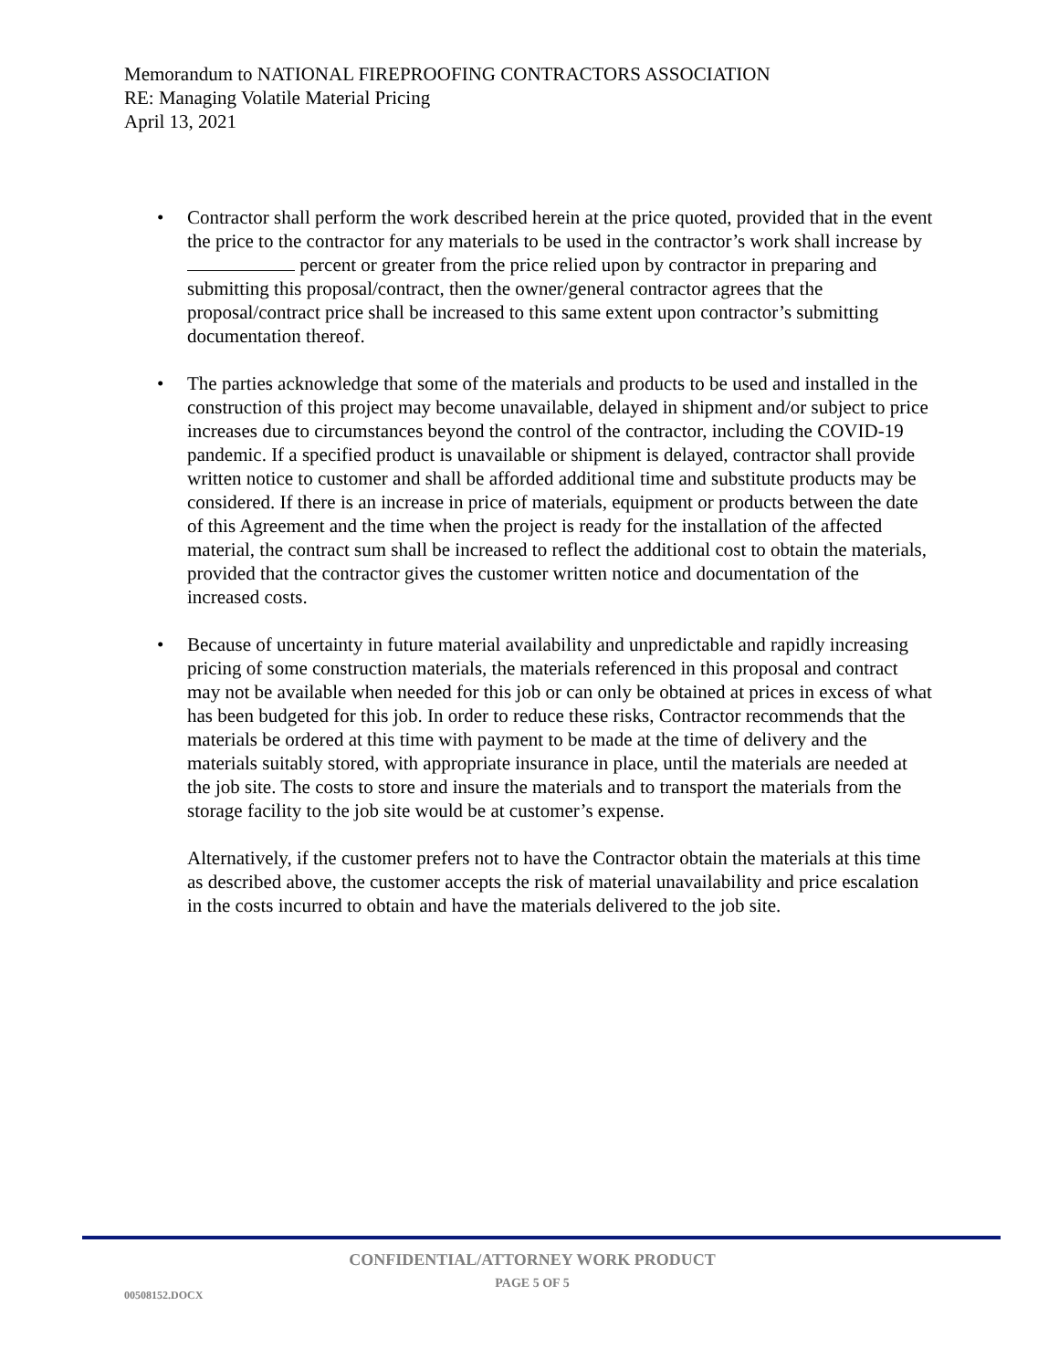Memorandum to NATIONAL FIREPROOFING CONTRACTORS ASSOCIATION
RE: Managing Volatile Material Pricing
April 13, 2021
• Contractor shall perform the work described herein at the price quoted, provided that in the event the price to the contractor for any materials to be used in the contractor’s work shall increase by percent or greater from the price relied upon by contractor in preparing and submitting this proposal/contract, then the owner/general contractor agrees that the proposal/contract price shall be increased to this same extent upon contractor’s submitting documentation thereof.
• The parties acknowledge that some of the materials and products to be used and installed in the construction of this project may become unavailable, delayed in shipment and/or subject to price increases due to circumstances beyond the control of the contractor, including the COVID-19 pandemic. If a specified product is unavailable or shipment is delayed, contractor shall provide written notice to customer and shall be afforded additional time and substitute products may be considered. If there is an increase in price of materials, equipment or products between the date of this Agreement and the time when the project is ready for the installation of the affected material, the contract sum shall be increased to reflect the additional cost to obtain the materials, provided that the contractor gives the customer written notice and documentation of the increased costs.
• Because of uncertainty in future material availability and unpredictable and rapidly increasing pricing of some construction materials, the materials referenced in this proposal and contract may not be available when needed for this job or can only be obtained at prices in excess of what has been budgeted for this job. In order to reduce these risks, Contractor recommends that the materials be ordered at this time with payment to be made at the time of delivery and the materials suitably stored, with appropriate insurance in place, until the materials are needed at the job site. The costs to store and insure the materials and to transport the materials from the storage facility to the job site would be at customer’s expense.
Alternatively, if the customer prefers not to have the Contractor obtain the materials at this time as described above, the customer accepts the risk of material unavailability and price escalation in the costs incurred to obtain and have the materials delivered to the job site.
CONFIDENTIAL/ATTORNEY WORK PRODUCT
PAGE 5 OF 5
00508152.DOCX